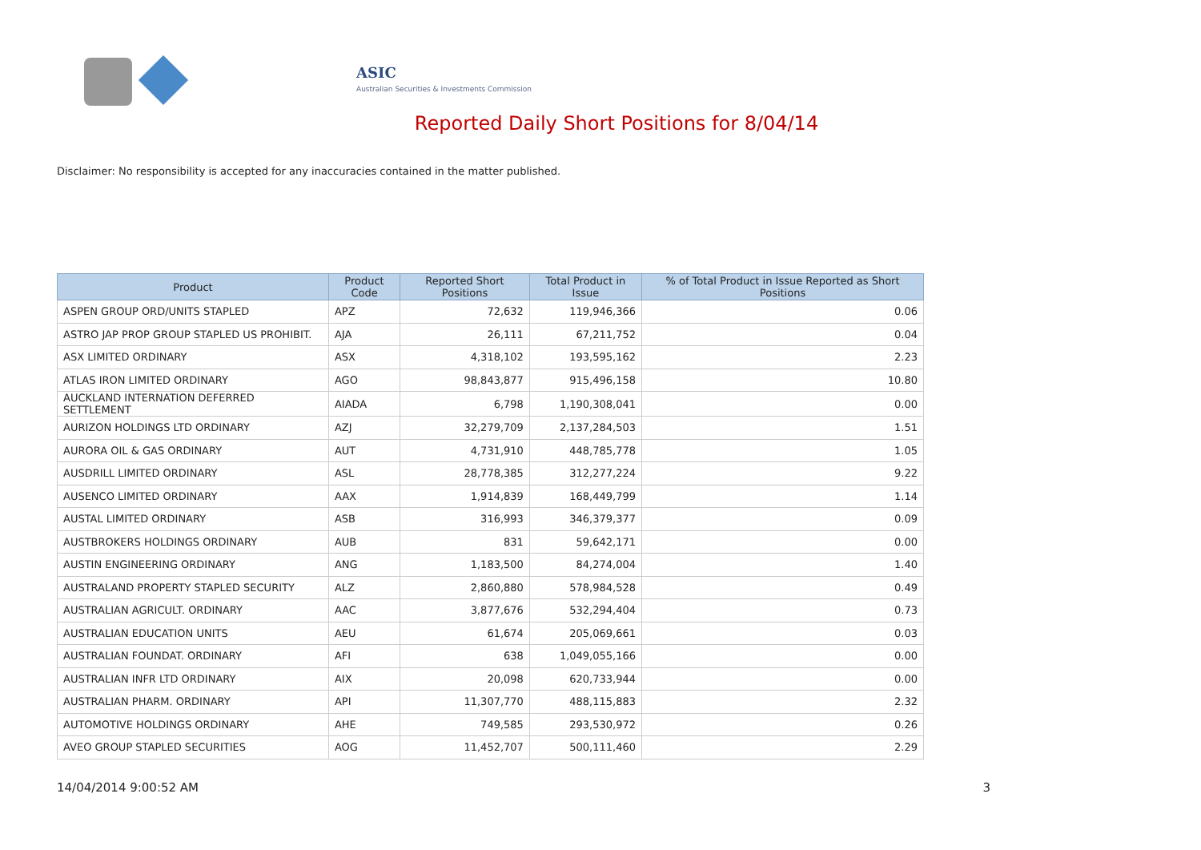ASIC
Australian Securities & Investments Commission
Reported Daily Short Positions for 8/04/14
Disclaimer: No responsibility is accepted for any inaccuracies contained in the matter published.
| Product | Product Code | Reported Short Positions | Total Product in Issue | % of Total Product in Issue Reported as Short Positions |
| --- | --- | --- | --- | --- |
| ASPEN GROUP ORD/UNITS STAPLED | APZ | 72,632 | 119,946,366 | 0.06 |
| ASTRO JAP PROP GROUP STAPLED US PROHIBIT. | AJA | 26,111 | 67,211,752 | 0.04 |
| ASX LIMITED ORDINARY | ASX | 4,318,102 | 193,595,162 | 2.23 |
| ATLAS IRON LIMITED ORDINARY | AGO | 98,843,877 | 915,496,158 | 10.80 |
| AUCKLAND INTERNATION DEFERRED SETTLEMENT | AIADA | 6,798 | 1,190,308,041 | 0.00 |
| AURIZON HOLDINGS LTD ORDINARY | AZJ | 32,279,709 | 2,137,284,503 | 1.51 |
| AURORA OIL & GAS ORDINARY | AUT | 4,731,910 | 448,785,778 | 1.05 |
| AUSDRILL LIMITED ORDINARY | ASL | 28,778,385 | 312,277,224 | 9.22 |
| AUSENCO LIMITED ORDINARY | AAX | 1,914,839 | 168,449,799 | 1.14 |
| AUSTAL LIMITED ORDINARY | ASB | 316,993 | 346,379,377 | 0.09 |
| AUSTBROKERS HOLDINGS ORDINARY | AUB | 831 | 59,642,171 | 0.00 |
| AUSTIN ENGINEERING ORDINARY | ANG | 1,183,500 | 84,274,004 | 1.40 |
| AUSTRALAND PROPERTY STAPLED SECURITY | ALZ | 2,860,880 | 578,984,528 | 0.49 |
| AUSTRALIAN AGRICULT. ORDINARY | AAC | 3,877,676 | 532,294,404 | 0.73 |
| AUSTRALIAN EDUCATION UNITS | AEU | 61,674 | 205,069,661 | 0.03 |
| AUSTRALIAN FOUNDAT. ORDINARY | AFI | 638 | 1,049,055,166 | 0.00 |
| AUSTRALIAN INFR LTD ORDINARY | AIX | 20,098 | 620,733,944 | 0.00 |
| AUSTRALIAN PHARM. ORDINARY | API | 11,307,770 | 488,115,883 | 2.32 |
| AUTOMOTIVE HOLDINGS ORDINARY | AHE | 749,585 | 293,530,972 | 0.26 |
| AVEO GROUP STAPLED SECURITIES | AOG | 11,452,707 | 500,111,460 | 2.29 |
14/04/2014 9:00:52 AM 3